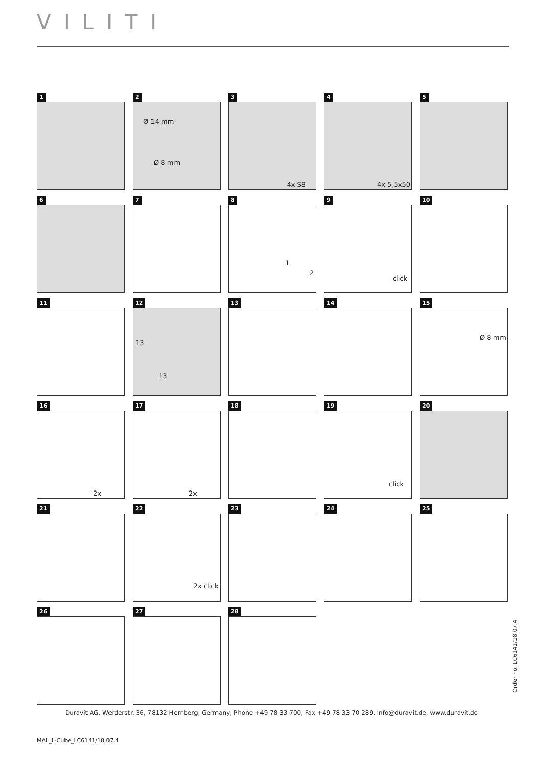V I L I T I
1
2
Ø 14 mm
Ø 8 mm
3
4x S8
4
4x 5,5x50
5
6
7
8
1
2
9
click
10
11
12
13
13
13
14
15
Ø 8 mm
16
2x
17
2x
18
19
click
20
21
22
2x click
23
24
25
26
27
28
Order no. LC6141/18.07.4
Duravit AG, Werderstr. 36, 78132 Hornberg, Germany, Phone +49 78 33 700, Fax +49 78 33 70 289, info@duravit.de, www.duravit.de
MAL_L-Cube_LC6141/18.07.4